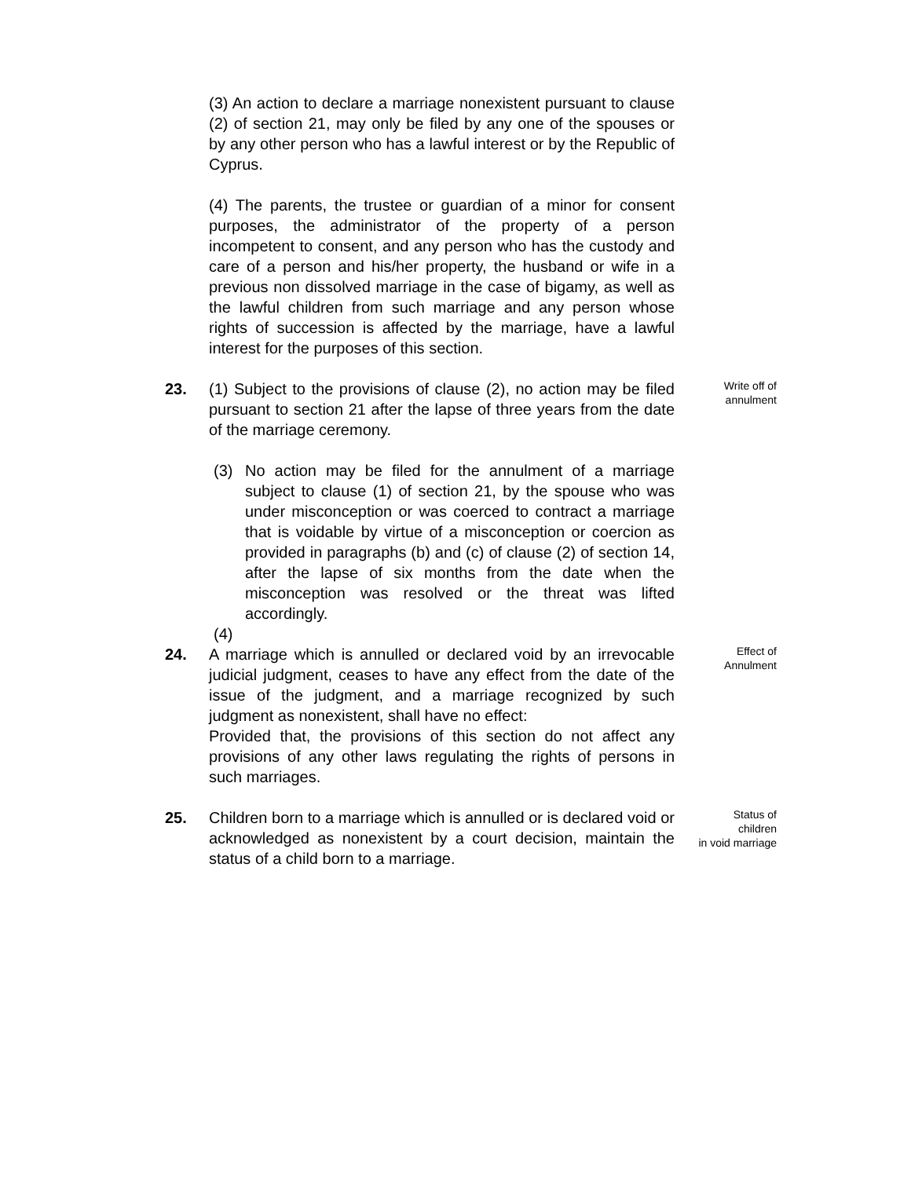(3) An action to declare a marriage nonexistent pursuant to clause (2) of section 21, may only be filed by any one of the spouses or by any other person who has a lawful interest or by the Republic of Cyprus.
(4) The parents, the trustee or guardian of a minor for consent purposes, the administrator of the property of a person incompetent to consent, and any person who has the custody and care of a person and his/her property, the husband or wife in a previous non dissolved marriage in the case of bigamy, as well as the lawful children from such marriage and any person whose rights of succession is affected by the marriage, have a lawful interest for the purposes of this section.
23. (1) Subject to the provisions of clause (2), no action may be filed pursuant to section 21 after the lapse of three years from the date of the marriage ceremony.
(3) No action may be filed for the annulment of a marriage subject to clause (1) of section 21, by the spouse who was under misconception or was coerced to contract a marriage that is voidable by virtue of a misconception or coercion as provided in paragraphs (b) and (c) of clause (2) of section 14, after the lapse of six months from the date when the misconception was resolved or the threat was lifted accordingly.
(4)
Write off of
annulment
24. A marriage which is annulled or declared void by an irrevocable judicial judgment, ceases to have any effect from the date of the issue of the judgment, and a marriage recognized by such judgment as nonexistent, shall have no effect:
Provided that, the provisions of this section do not affect any provisions of any other laws regulating the rights of persons in such marriages.
Effect of
Annulment
25. Children born to a marriage which is annulled or is declared void or acknowledged as nonexistent by a court decision, maintain the status of a child born to a marriage.
Status of
children
in void marriage